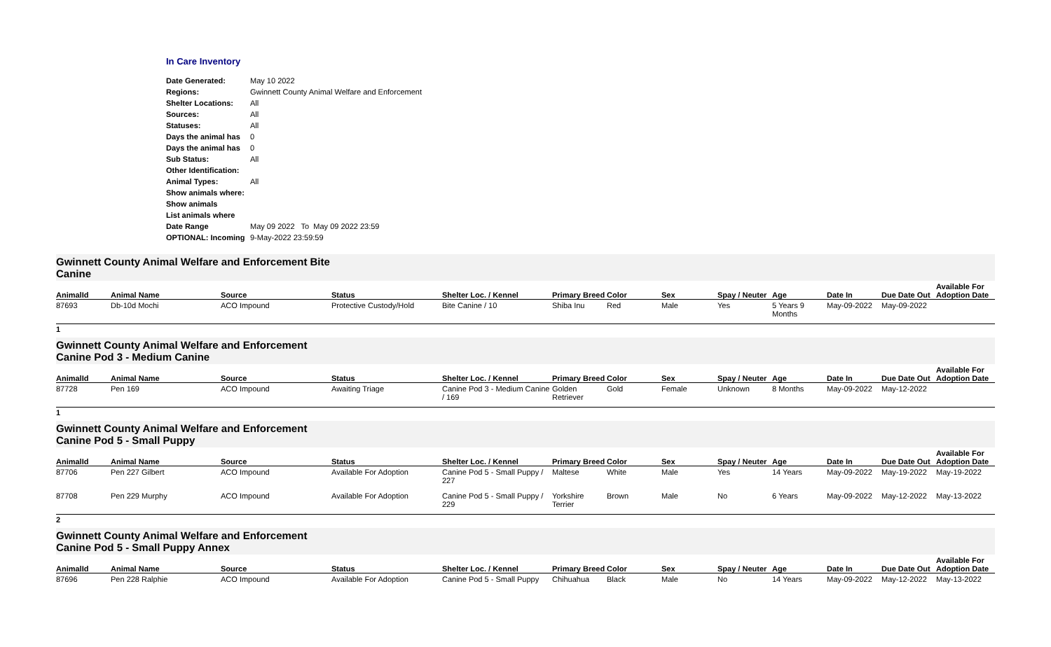In Care Inventory
| Date Generated: | May 10 2022 |
| Regions: | Gwinnett County Animal Welfare and Enforcement |
| Shelter Locations: | All |
| Sources: | All |
| Statuses: | All |
| Days the animal has | 0 |
| Days the animal has | 0 |
| Sub Status: | All |
| Other Identification: | |
| Animal Types: | All |
| Show animals where: | |
| Show animals | |
| List animals where | |
| Date Range | May 09 2022 To May 09 2022 23:59 |
| OPTIONAL: Incoming | 9-May-2022 23:59:59 |
Gwinnett County Animal Welfare and Enforcement Bite
Canine
| AnimalId | Animal Name | Source | Status | Shelter Loc. / Kennel | Primary Breed | Color | Sex | Spay / Neuter | Age | Date In | Due Date Out | Available For Adoption Date |
| --- | --- | --- | --- | --- | --- | --- | --- | --- | --- | --- | --- | --- |
| 87693 | Db-10d Mochi | ACO Impound | Protective Custody/Hold | Bite Canine / 10 | Shiba Inu | Red | Male | Yes | 5 Years 9 Months | May-09-2022 | May-09-2022 | |
1
Gwinnett County Animal Welfare and Enforcement
Canine Pod 3 - Medium Canine
| AnimalId | Animal Name | Source | Status | Shelter Loc. / Kennel | Primary Breed | Color | Sex | Spay / Neuter | Age | Date In | Due Date Out | Available For Adoption Date |
| --- | --- | --- | --- | --- | --- | --- | --- | --- | --- | --- | --- | --- |
| 87728 | Pen 169 | ACO Impound | Awaiting Triage | Canine Pod 3 - Medium Canine / 169 | Golden Retriever | Gold | Female | Unknown | 8 Months | May-09-2022 | May-12-2022 | |
1
Gwinnett County Animal Welfare and Enforcement
Canine Pod 5 - Small Puppy
| AnimalId | Animal Name | Source | Status | Shelter Loc. / Kennel | Primary Breed | Color | Sex | Spay / Neuter | Age | Date In | Due Date Out | Available For Adoption Date |
| --- | --- | --- | --- | --- | --- | --- | --- | --- | --- | --- | --- | --- |
| 87706 | Pen 227 Gilbert | ACO Impound | Available For Adoption | Canine Pod 5 - Small Puppy / 227 | Maltese | White | Male | Yes | 14 Years | May-09-2022 | May-19-2022 | May-19-2022 |
| 87708 | Pen 229 Murphy | ACO Impound | Available For Adoption | Canine Pod 5 - Small Puppy / 229 | Yorkshire Terrier | Brown | Male | No | 6 Years | May-09-2022 | May-12-2022 | May-13-2022 |
2
Gwinnett County Animal Welfare and Enforcement
Canine Pod 5 - Small Puppy Annex
| AnimalId | Animal Name | Source | Status | Shelter Loc. / Kennel | Primary Breed | Color | Sex | Spay / Neuter | Age | Date In | Due Date Out | Available For Adoption Date |
| --- | --- | --- | --- | --- | --- | --- | --- | --- | --- | --- | --- | --- |
| 87696 | Pen 228 Ralphie | ACO Impound | Available For Adoption | Canine Pod 5 - Small Puppy | Chihuahua | Black | Male | No | 14 Years | May-09-2022 | May-12-2022 | May-13-2022 |